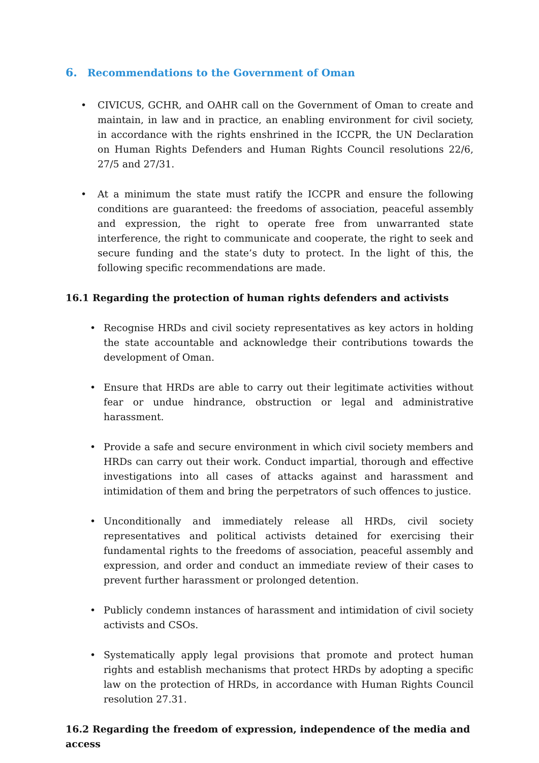6. Recommendations to the Government of Oman
• CIVICUS, GCHR, and OAHR call on the Government of Oman to create and maintain, in law and in practice, an enabling environment for civil society, in accordance with the rights enshrined in the ICCPR, the UN Declaration on Human Rights Defenders and Human Rights Council resolutions 22/6, 27/5 and 27/31.
• At a minimum the state must ratify the ICCPR and ensure the following conditions are guaranteed: the freedoms of association, peaceful assembly and expression, the right to operate free from unwarranted state interference, the right to communicate and cooperate, the right to seek and secure funding and the state’s duty to protect. In the light of this, the following specific recommendations are made.
16.1 Regarding the protection of human rights defenders and activists
• Recognise HRDs and civil society representatives as key actors in holding the state accountable and acknowledge their contributions towards the development of Oman.
• Ensure that HRDs are able to carry out their legitimate activities without fear or undue hindrance, obstruction or legal and administrative harassment.
• Provide a safe and secure environment in which civil society members and HRDs can carry out their work. Conduct impartial, thorough and effective investigations into all cases of attacks against and harassment and intimidation of them and bring the perpetrators of such offences to justice.
• Unconditionally and immediately release all HRDs, civil society representatives and political activists detained for exercising their fundamental rights to the freedoms of association, peaceful assembly and expression, and order and conduct an immediate review of their cases to prevent further harassment or prolonged detention.
• Publicly condemn instances of harassment and intimidation of civil society activists and CSOs.
• Systematically apply legal provisions that promote and protect human rights and establish mechanisms that protect HRDs by adopting a specific law on the protection of HRDs, in accordance with Human Rights Council resolution 27.31.
16.2 Regarding the freedom of expression, independence of the media and access